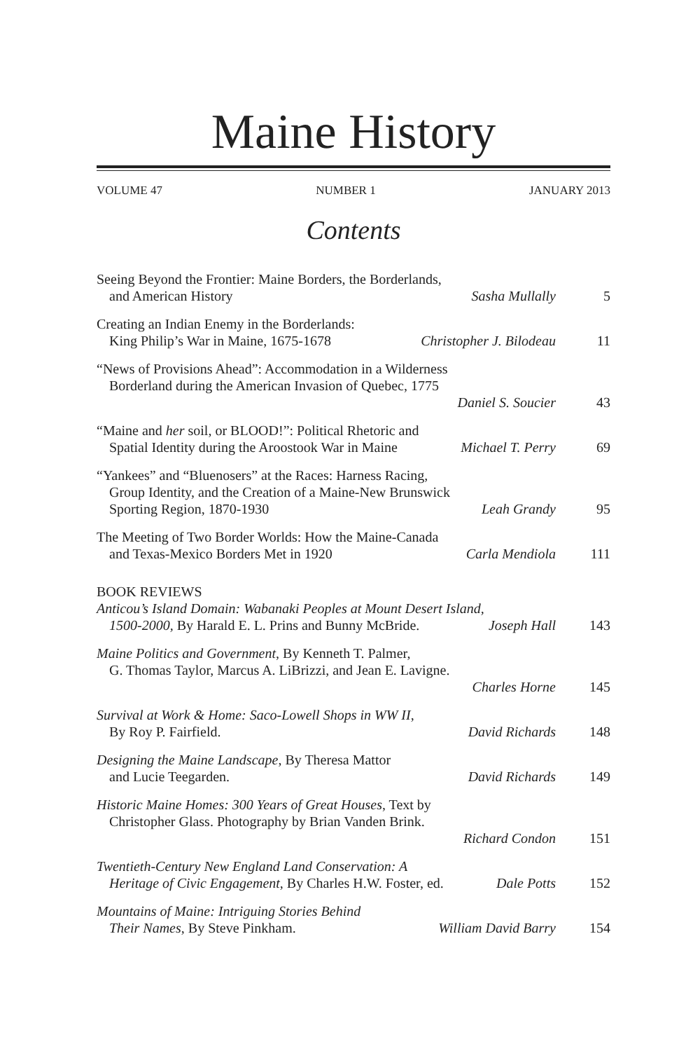Maine History
VOLUME 47 NUMBER 1 JANUARY 2013
Contents
Seeing Beyond the Frontier: Maine Borders, the Borderlands,
and American History Sasha Mullally 5
Creating an Indian Enemy in the Borderlands:
King Philip’s War in Maine, 1675-1678 Christopher J. Bilodeau 11
“News of Provisions Ahead”: Accommodation in a Wilderness
Borderland during the American Invasion of Quebec, 1775
Daniel S. Soucier 43
“Maine and her soil, or BLOOD!”: Political Rhetoric and
Spatial Identity during the Aroostook War in Maine Michael T. Perry 69
“Yankees” and “Bluenosers” at the Races: Harness Racing,
Group Identity, and the Creation of a Maine-New Brunswick
Sporting Region, 1870-1930 Leah Grandy 95
The Meeting of Two Border Worlds: How the Maine-Canada
and Texas-Mexico Borders Met in 1920 Carla Mendiola 111
BOOK REVIEWS
Anticou’s Island Domain: Wabanaki Peoples at Mount Desert Island,
1500-2000, By Harald E. L. Prins and Bunny McBride. Joseph Hall 143
Maine Politics and Government, By Kenneth T. Palmer,
G. Thomas Taylor, Marcus A. LiBrizzi, and Jean E. Lavigne.
Charles Horne 145
Survival at Work & Home: Saco-Lowell Shops in WW II,
By Roy P. Fairfield. David Richards 148
Designing the Maine Landscape, By Theresa Mattor
and Lucie Teegarden. David Richards 149
Historic Maine Homes: 300 Years of Great Houses, Text by
Christopher Glass. Photography by Brian Vanden Brink.
Richard Condon 151
Twentieth-Century New England Land Conservation: A
Heritage of Civic Engagement, By Charles H.W. Foster, ed. Dale Potts 152
Mountains of Maine: Intriguing Stories Behind
Their Names, By Steve Pinkham. William David Barry 154